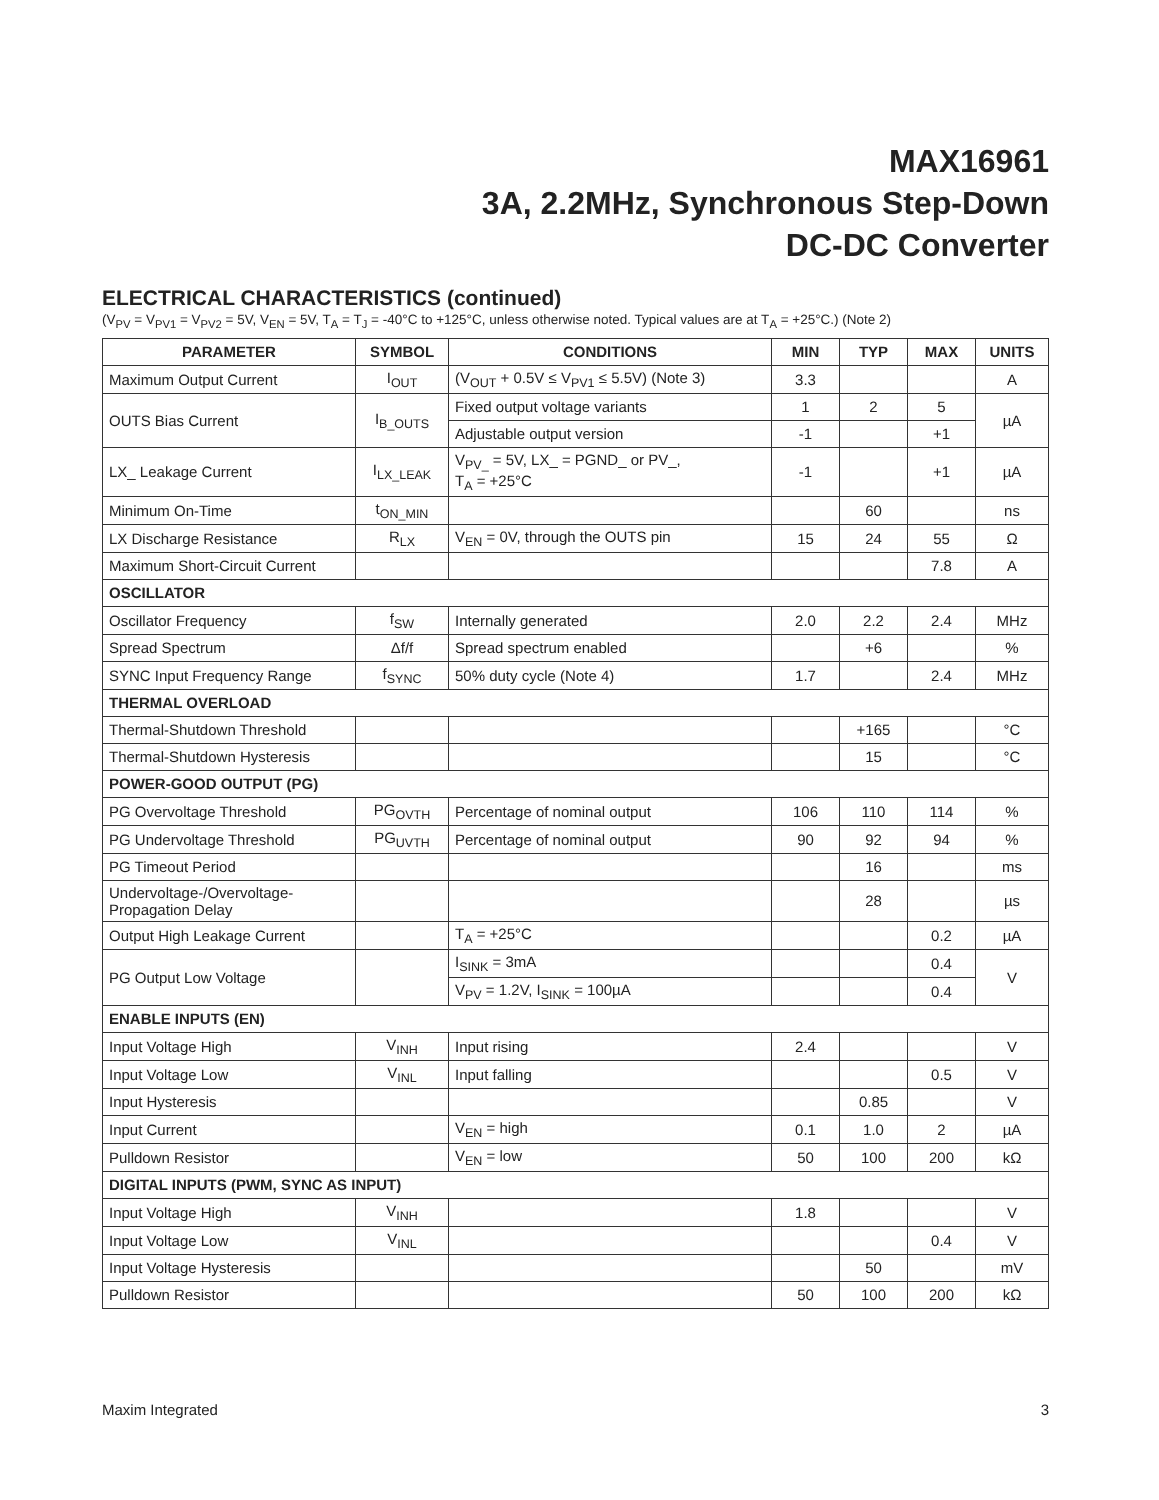MAX16961
3A, 2.2MHz, Synchronous Step-Down
DC-DC Converter
ELECTRICAL CHARACTERISTICS (continued)
(V<sub>PV</sub> = V<sub>PV1</sub> = V<sub>PV2</sub> = 5V, V<sub>EN</sub> = 5V, T<sub>A</sub> = T<sub>J</sub> = -40°C to +125°C, unless otherwise noted. Typical values are at T<sub>A</sub> = +25°C.) (Note 2)
| PARAMETER | SYMBOL | CONDITIONS | MIN | TYP | MAX | UNITS |
| --- | --- | --- | --- | --- | --- | --- |
| Maximum Output Current | I<sub>OUT</sub> | (V<sub>OUT</sub> + 0.5V ≤ V<sub>PV1</sub> ≤ 5.5V) (Note 3) | 3.3 | | | A |
| OUTS Bias Current | I<sub>B_OUTS</sub> | Fixed output voltage variants | 1 | 2 | 5 | µA |
| | | Adjustable output version | -1 | | +1 | |
| LX_ Leakage Current | I<sub>LX_LEAK</sub> | V<sub>PV_</sub> = 5V, LX_ = PGND_ or PV_, T<sub>A</sub> = +25°C | -1 | | +1 | µA |
| Minimum On-Time | t<sub>ON_MIN</sub> | | | 60 | | ns |
| LX Discharge Resistance | R<sub>LX</sub> | V<sub>EN</sub> = 0V, through the OUTS pin | 15 | 24 | 55 | Ω |
| Maximum Short-Circuit Current | | | | | 7.8 | A |
| OSCILLATOR | | | | | | |
| Oscillator Frequency | f<sub>SW</sub> | Internally generated | 2.0 | 2.2 | 2.4 | MHz |
| Spread Spectrum | Δf/f | Spread spectrum enabled | | +6 | | % |
| SYNC Input Frequency Range | f<sub>SYNC</sub> | 50% duty cycle (Note 4) | 1.7 | | 2.4 | MHz |
| THERMAL OVERLOAD | | | | | | |
| Thermal-Shutdown Threshold | | | | +165 | | °C |
| Thermal-Shutdown Hysteresis | | | | 15 | | °C |
| POWER-GOOD OUTPUT (PG) | | | | | | |
| PG Overvoltage Threshold | PG<sub>OVTH</sub> | Percentage of nominal output | 106 | 110 | 114 | % |
| PG Undervoltage Threshold | PG<sub>UVTH</sub> | Percentage of nominal output | 90 | 92 | 94 | % |
| PG Timeout Period | | | | 16 | | ms |
| Undervoltage-/Overvoltage- Propagation Delay | | | | 28 | | µs |
| Output High Leakage Current | | T<sub>A</sub> = +25°C | | | 0.2 | µA |
| PG Output Low Voltage | | I<sub>SINK</sub> = 3mA | | | 0.4 | V |
| | | V<sub>PV</sub> = 1.2V, I<sub>SINK</sub> = 100µA | | | 0.4 | |
| ENABLE INPUTS (EN) | | | | | | |
| Input Voltage High | V<sub>INH</sub> | Input rising | 2.4 | | | V |
| Input Voltage Low | V<sub>INL</sub> | Input falling | | | 0.5 | V |
| Input Hysteresis | | | | 0.85 | | V |
| Input Current | | V<sub>EN</sub> = high | 0.1 | 1.0 | 2 | µA |
| Pulldown Resistor | | V<sub>EN</sub> = low | 50 | 100 | 200 | kΩ |
| DIGITAL INPUTS (PWM, SYNC AS INPUT) | | | | | | |
| Input Voltage High | V<sub>INH</sub> | | 1.8 | | | V |
| Input Voltage Low | V<sub>INL</sub> | | | | 0.4 | V |
| Input Voltage Hysteresis | | | | 50 | | mV |
| Pulldown Resistor | | | 50 | 100 | 200 | kΩ |
Maxim Integrated 3